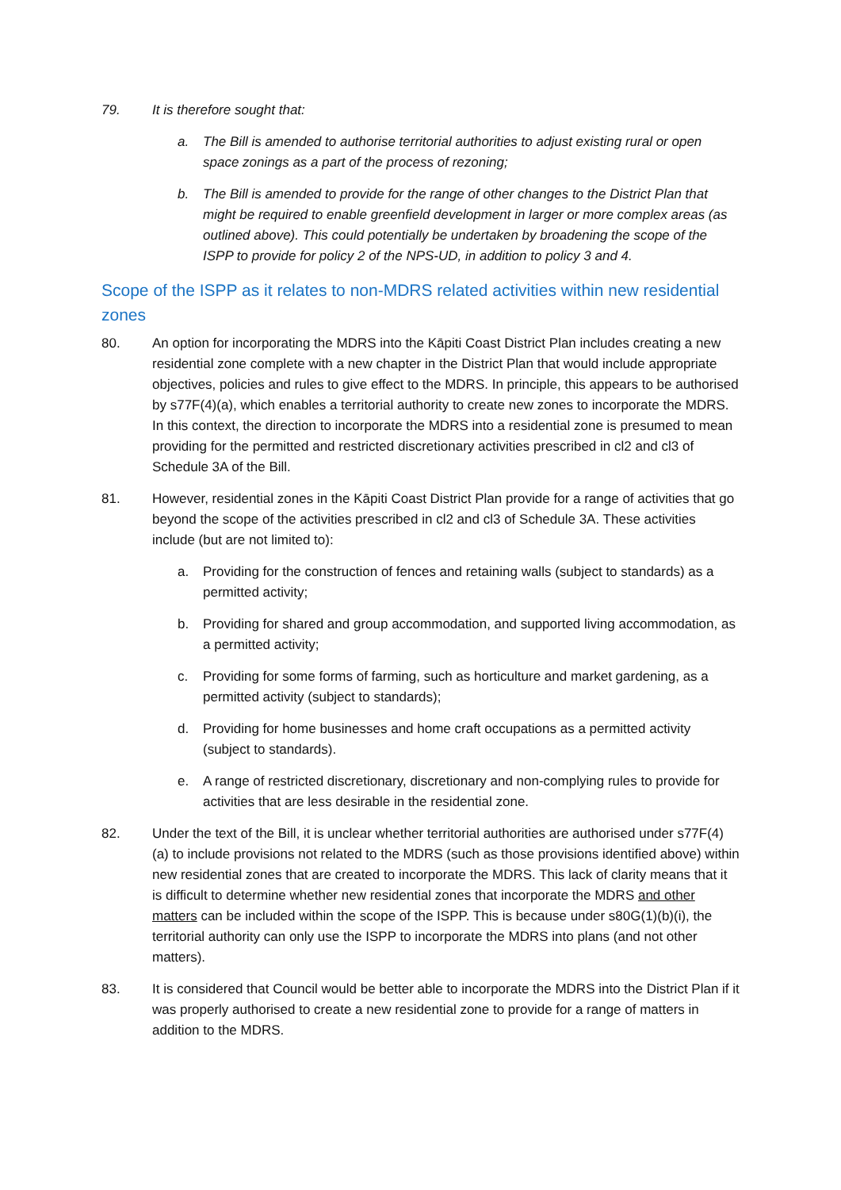79. It is therefore sought that:
a. The Bill is amended to authorise territorial authorities to adjust existing rural or open space zonings as a part of the process of rezoning;
b. The Bill is amended to provide for the range of other changes to the District Plan that might be required to enable greenfield development in larger or more complex areas (as outlined above). This could potentially be undertaken by broadening the scope of the ISPP to provide for policy 2 of the NPS-UD, in addition to policy 3 and 4.
Scope of the ISPP as it relates to non-MDRS related activities within new residential zones
80. An option for incorporating the MDRS into the Kāpiti Coast District Plan includes creating a new residential zone complete with a new chapter in the District Plan that would include appropriate objectives, policies and rules to give effect to the MDRS. In principle, this appears to be authorised by s77F(4)(a), which enables a territorial authority to create new zones to incorporate the MDRS. In this context, the direction to incorporate the MDRS into a residential zone is presumed to mean providing for the permitted and restricted discretionary activities prescribed in cl2 and cl3 of Schedule 3A of the Bill.
81. However, residential zones in the Kāpiti Coast District Plan provide for a range of activities that go beyond the scope of the activities prescribed in cl2 and cl3 of Schedule 3A. These activities include (but are not limited to):
a. Providing for the construction of fences and retaining walls (subject to standards) as a permitted activity;
b. Providing for shared and group accommodation, and supported living accommodation, as a permitted activity;
c. Providing for some forms of farming, such as horticulture and market gardening, as a permitted activity (subject to standards);
d. Providing for home businesses and home craft occupations as a permitted activity (subject to standards).
e. A range of restricted discretionary, discretionary and non-complying rules to provide for activities that are less desirable in the residential zone.
82. Under the text of the Bill, it is unclear whether territorial authorities are authorised under s77F(4)(a) to include provisions not related to the MDRS (such as those provisions identified above) within new residential zones that are created to incorporate the MDRS. This lack of clarity means that it is difficult to determine whether new residential zones that incorporate the MDRS and other matters can be included within the scope of the ISPP. This is because under s80G(1)(b)(i), the territorial authority can only use the ISPP to incorporate the MDRS into plans (and not other matters).
83. It is considered that Council would be better able to incorporate the MDRS into the District Plan if it was properly authorised to create a new residential zone to provide for a range of matters in addition to the MDRS.